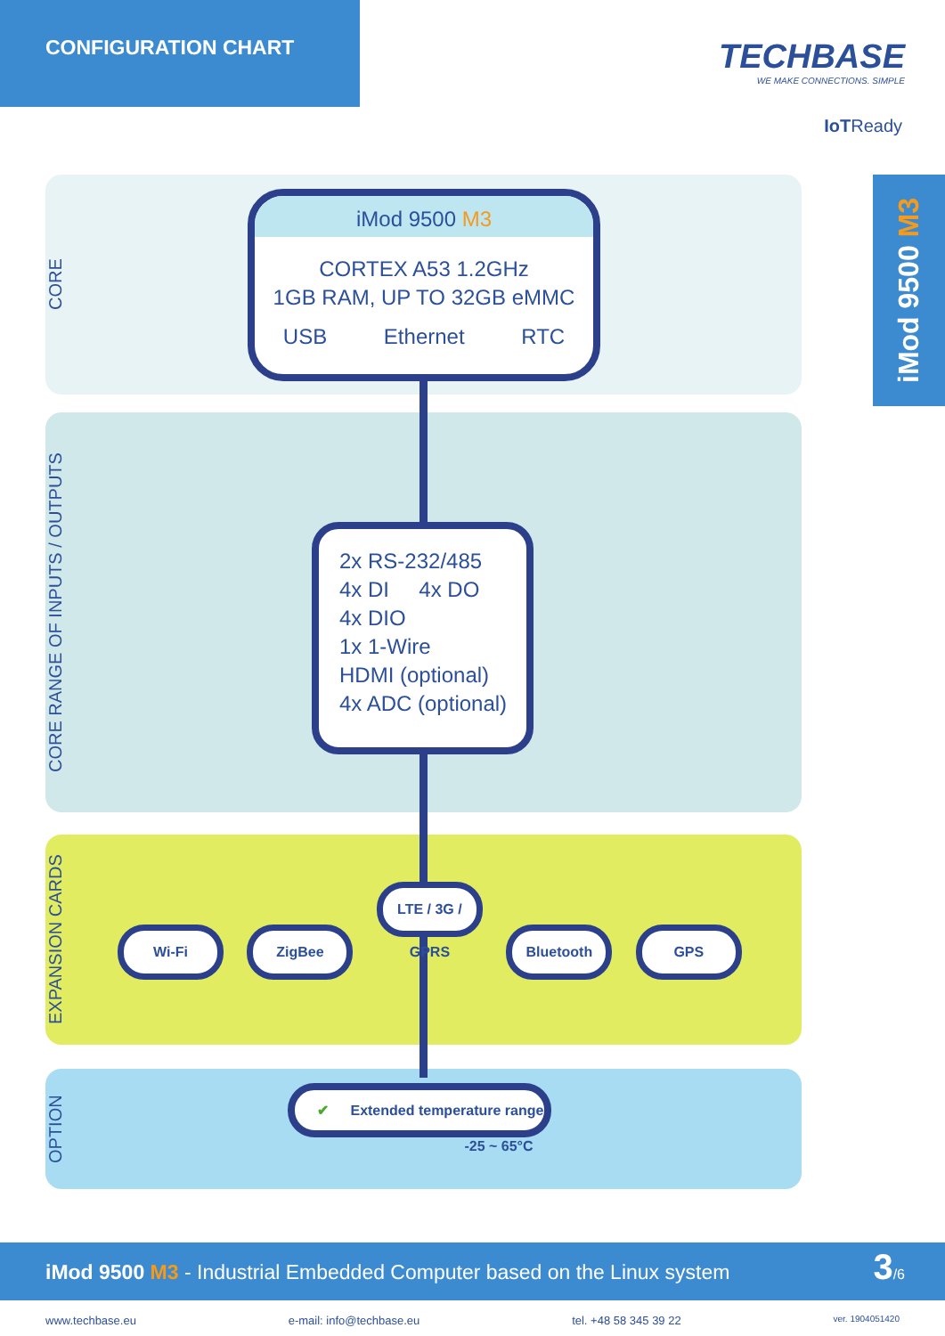CONFIGURATION CHART
TECHBASE
WE MAKE CONNECTIONS. SIMPLE
IoTReady
iMod 9500 M3
CORE
CORE RANGE OF INPUTS / OUTPUTS
EXPANSION CARDS
OPTION
iMod 9500 M3
CORTEX A53 1.2GHz
1GB RAM, UP TO 32GB eMMC
USB Ethernet RTC
2x RS-232/485
4x DI 4x DO
4x DIO
1x 1-Wire
HDMI (optional)
4x ADC (optional)
Wi-Fi ZigBee LTE / 3G / GPRS Bluetooth GPS
✔ Extended temperature range
-25 ~ 65°C
iMod 9500 M3 - Industrial Embedded Computer based on the Linux system 3/6
www.techbase.eu e-mail: info@techbase.eu tel. +48 58 345 39 22 ver. 1904051420